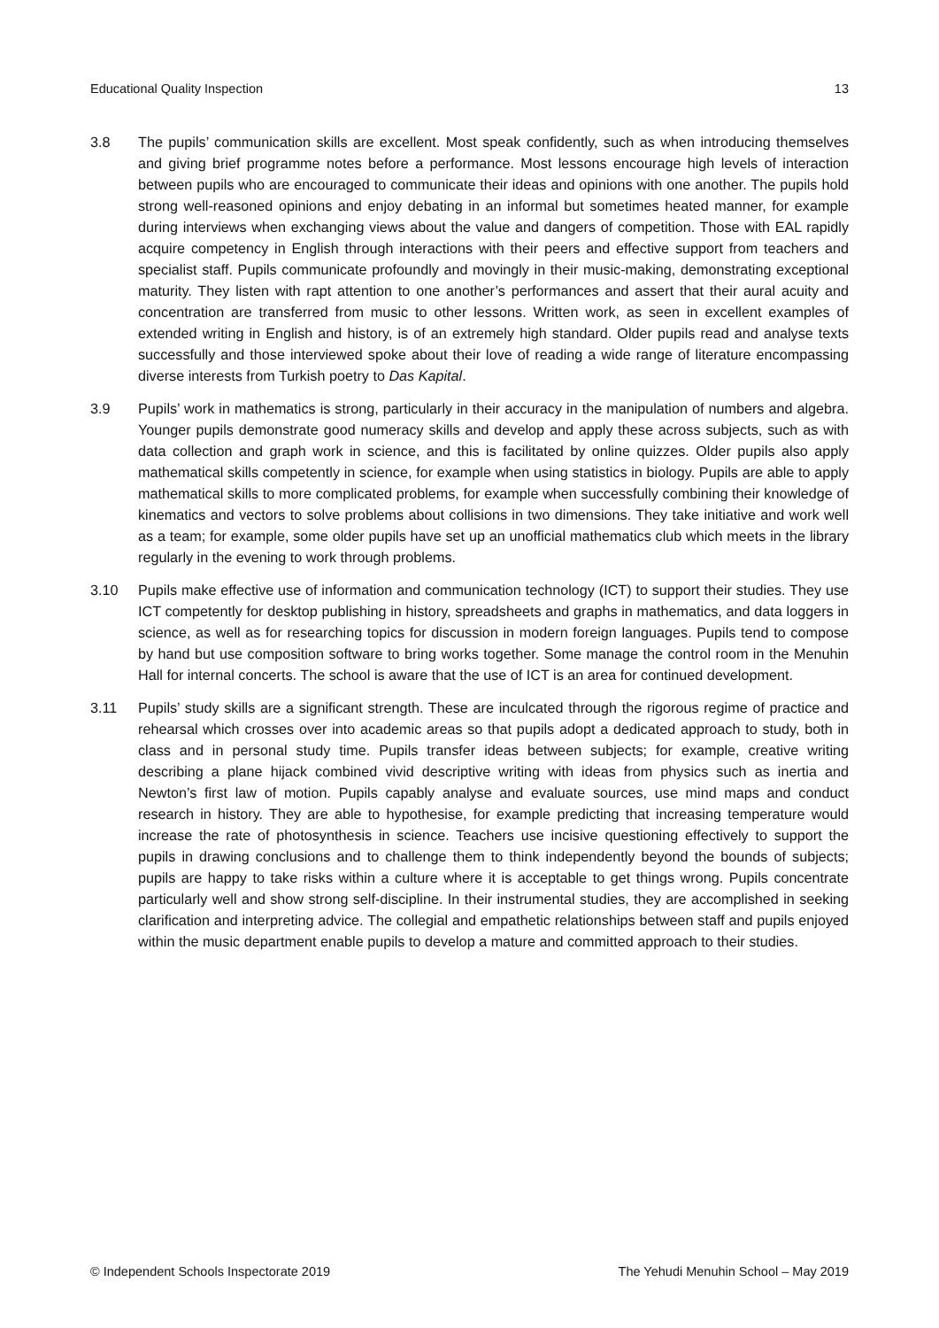Educational Quality Inspection 13
3.8 The pupils’ communication skills are excellent. Most speak confidently, such as when introducing themselves and giving brief programme notes before a performance. Most lessons encourage high levels of interaction between pupils who are encouraged to communicate their ideas and opinions with one another. The pupils hold strong well-reasoned opinions and enjoy debating in an informal but sometimes heated manner, for example during interviews when exchanging views about the value and dangers of competition. Those with EAL rapidly acquire competency in English through interactions with their peers and effective support from teachers and specialist staff. Pupils communicate profoundly and movingly in their music-making, demonstrating exceptional maturity. They listen with rapt attention to one another’s performances and assert that their aural acuity and concentration are transferred from music to other lessons. Written work, as seen in excellent examples of extended writing in English and history, is of an extremely high standard. Older pupils read and analyse texts successfully and those interviewed spoke about their love of reading a wide range of literature encompassing diverse interests from Turkish poetry to Das Kapital.
3.9 Pupils’ work in mathematics is strong, particularly in their accuracy in the manipulation of numbers and algebra. Younger pupils demonstrate good numeracy skills and develop and apply these across subjects, such as with data collection and graph work in science, and this is facilitated by online quizzes. Older pupils also apply mathematical skills competently in science, for example when using statistics in biology. Pupils are able to apply mathematical skills to more complicated problems, for example when successfully combining their knowledge of kinematics and vectors to solve problems about collisions in two dimensions. They take initiative and work well as a team; for example, some older pupils have set up an unofficial mathematics club which meets in the library regularly in the evening to work through problems.
3.10 Pupils make effective use of information and communication technology (ICT) to support their studies. They use ICT competently for desktop publishing in history, spreadsheets and graphs in mathematics, and data loggers in science, as well as for researching topics for discussion in modern foreign languages. Pupils tend to compose by hand but use composition software to bring works together. Some manage the control room in the Menuhin Hall for internal concerts. The school is aware that the use of ICT is an area for continued development.
3.11 Pupils’ study skills are a significant strength. These are inculcated through the rigorous regime of practice and rehearsal which crosses over into academic areas so that pupils adopt a dedicated approach to study, both in class and in personal study time. Pupils transfer ideas between subjects; for example, creative writing describing a plane hijack combined vivid descriptive writing with ideas from physics such as inertia and Newton’s first law of motion. Pupils capably analyse and evaluate sources, use mind maps and conduct research in history. They are able to hypothesise, for example predicting that increasing temperature would increase the rate of photosynthesis in science. Teachers use incisive questioning effectively to support the pupils in drawing conclusions and to challenge them to think independently beyond the bounds of subjects; pupils are happy to take risks within a culture where it is acceptable to get things wrong. Pupils concentrate particularly well and show strong self-discipline. In their instrumental studies, they are accomplished in seeking clarification and interpreting advice. The collegial and empathetic relationships between staff and pupils enjoyed within the music department enable pupils to develop a mature and committed approach to their studies.
© Independent Schools Inspectorate 2019 The Yehudi Menuhin School – May 2019